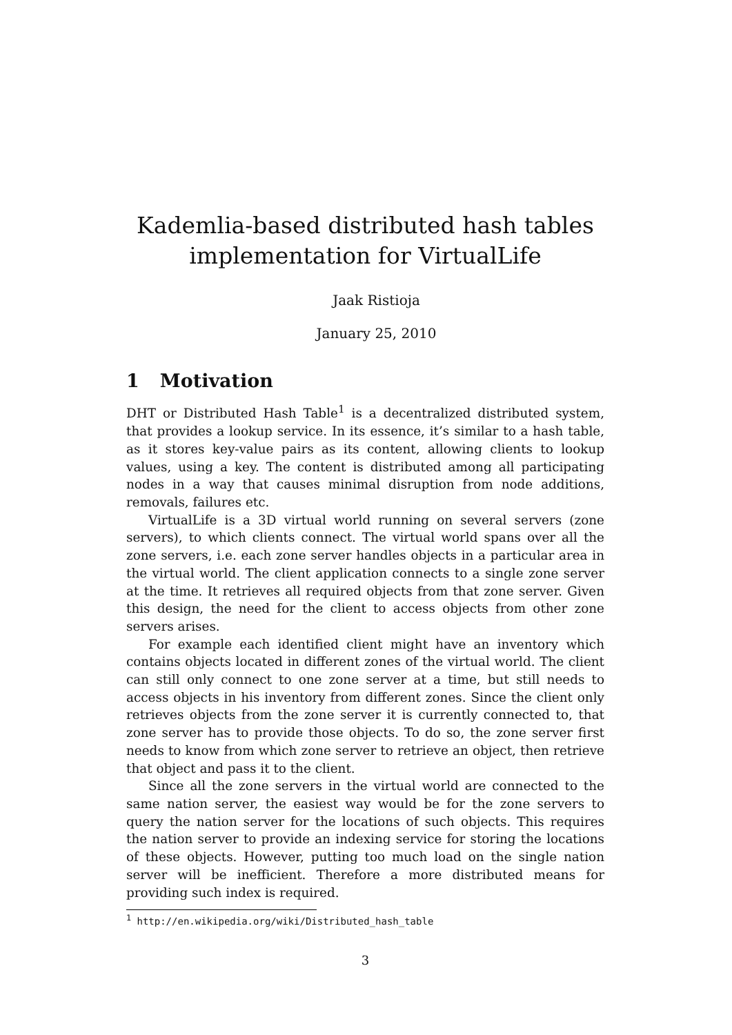Kademlia-based distributed hash tables implementation for VirtualLife
Jaak Ristioja
January 25, 2010
1 Motivation
DHT or Distributed Hash Table<sup>1</sup> is a decentralized distributed system, that provides a lookup service. In its essence, it’s similar to a hash table, as it stores key-value pairs as its content, allowing clients to lookup values, using a key. The content is distributed among all participating nodes in a way that causes minimal disruption from node additions, removals, failures etc.
VirtualLife is a 3D virtual world running on several servers (zone servers), to which clients connect. The virtual world spans over all the zone servers, i.e. each zone server handles objects in a particular area in the virtual world. The client application connects to a single zone server at the time. It retrieves all required objects from that zone server. Given this design, the need for the client to access objects from other zone servers arises.
For example each identified client might have an inventory which contains objects located in different zones of the virtual world. The client can still only connect to one zone server at a time, but still needs to access objects in his inventory from different zones. Since the client only retrieves objects from the zone server it is currently connected to, that zone server has to provide those objects. To do so, the zone server first needs to know from which zone server to retrieve an object, then retrieve that object and pass it to the client.
Since all the zone servers in the virtual world are connected to the same nation server, the easiest way would be for the zone servers to query the nation server for the locations of such objects. This requires the nation server to provide an indexing service for storing the locations of these objects. However, putting too much load on the single nation server will be inefficient. Therefore a more distributed means for providing such index is required.
<sup>1</sup> http://en.wikipedia.org/wiki/Distributed_hash_table
3